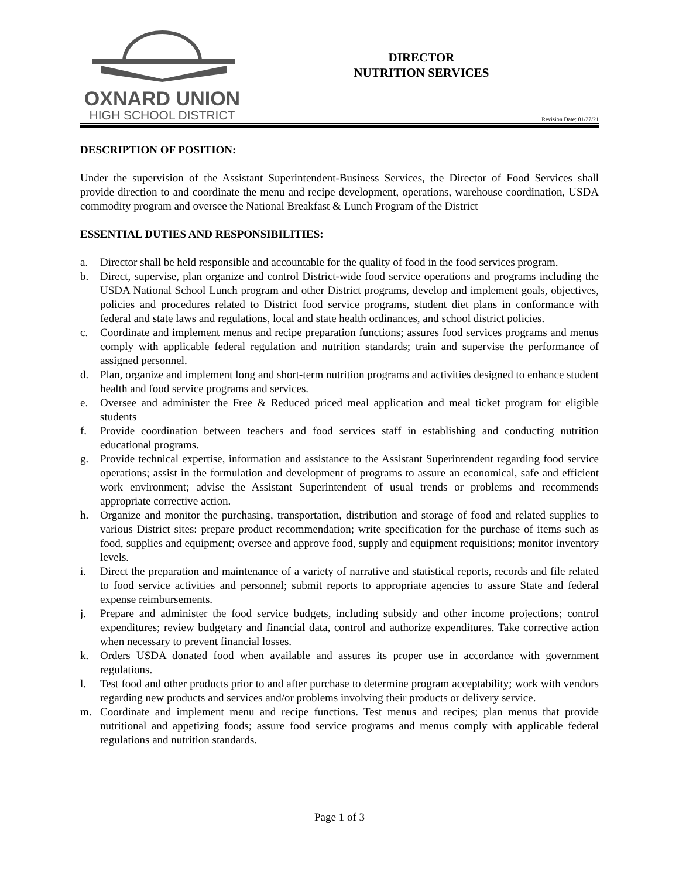OXNARD UNION
HIGH SCHOOL DISTRICT
DIRECTOR
NUTRITION SERVICES
Revision Date: 01/27/21
DESCRIPTION OF POSITION:
Under the supervision of the Assistant Superintendent-Business Services, the Director of Food Services shall provide direction to and coordinate the menu and recipe development, operations, warehouse coordination, USDA commodity program and oversee the National Breakfast & Lunch Program of the District
ESSENTIAL DUTIES AND RESPONSIBILITIES:
a. Director shall be held responsible and accountable for the quality of food in the food services program.
b. Direct, supervise, plan organize and control District-wide food service operations and programs including the USDA National School Lunch program and other District programs, develop and implement goals, objectives, policies and procedures related to District food service programs, student diet plans in conformance with federal and state laws and regulations, local and state health ordinances, and school district policies.
c. Coordinate and implement menus and recipe preparation functions; assures food services programs and menus comply with applicable federal regulation and nutrition standards; train and supervise the performance of assigned personnel.
d. Plan, organize and implement long and short-term nutrition programs and activities designed to enhance student health and food service programs and services.
e. Oversee and administer the Free & Reduced priced meal application and meal ticket program for eligible students
f. Provide coordination between teachers and food services staff in establishing and conducting nutrition educational programs.
g. Provide technical expertise, information and assistance to the Assistant Superintendent regarding food service operations; assist in the formulation and development of programs to assure an economical, safe and efficient work environment; advise the Assistant Superintendent of usual trends or problems and recommends appropriate corrective action.
h. Organize and monitor the purchasing, transportation, distribution and storage of food and related supplies to various District sites: prepare product recommendation; write specification for the purchase of items such as food, supplies and equipment; oversee and approve food, supply and equipment requisitions; monitor inventory levels.
i. Direct the preparation and maintenance of a variety of narrative and statistical reports, records and file related to food service activities and personnel; submit reports to appropriate agencies to assure State and federal expense reimbursements.
j. Prepare and administer the food service budgets, including subsidy and other income projections; control expenditures; review budgetary and financial data, control and authorize expenditures. Take corrective action when necessary to prevent financial losses.
k. Orders USDA donated food when available and assures its proper use in accordance with government regulations.
l. Test food and other products prior to and after purchase to determine program acceptability; work with vendors regarding new products and services and/or problems involving their products or delivery service.
m. Coordinate and implement menu and recipe functions. Test menus and recipes; plan menus that provide nutritional and appetizing foods; assure food service programs and menus comply with applicable federal regulations and nutrition standards.
Page 1 of 3